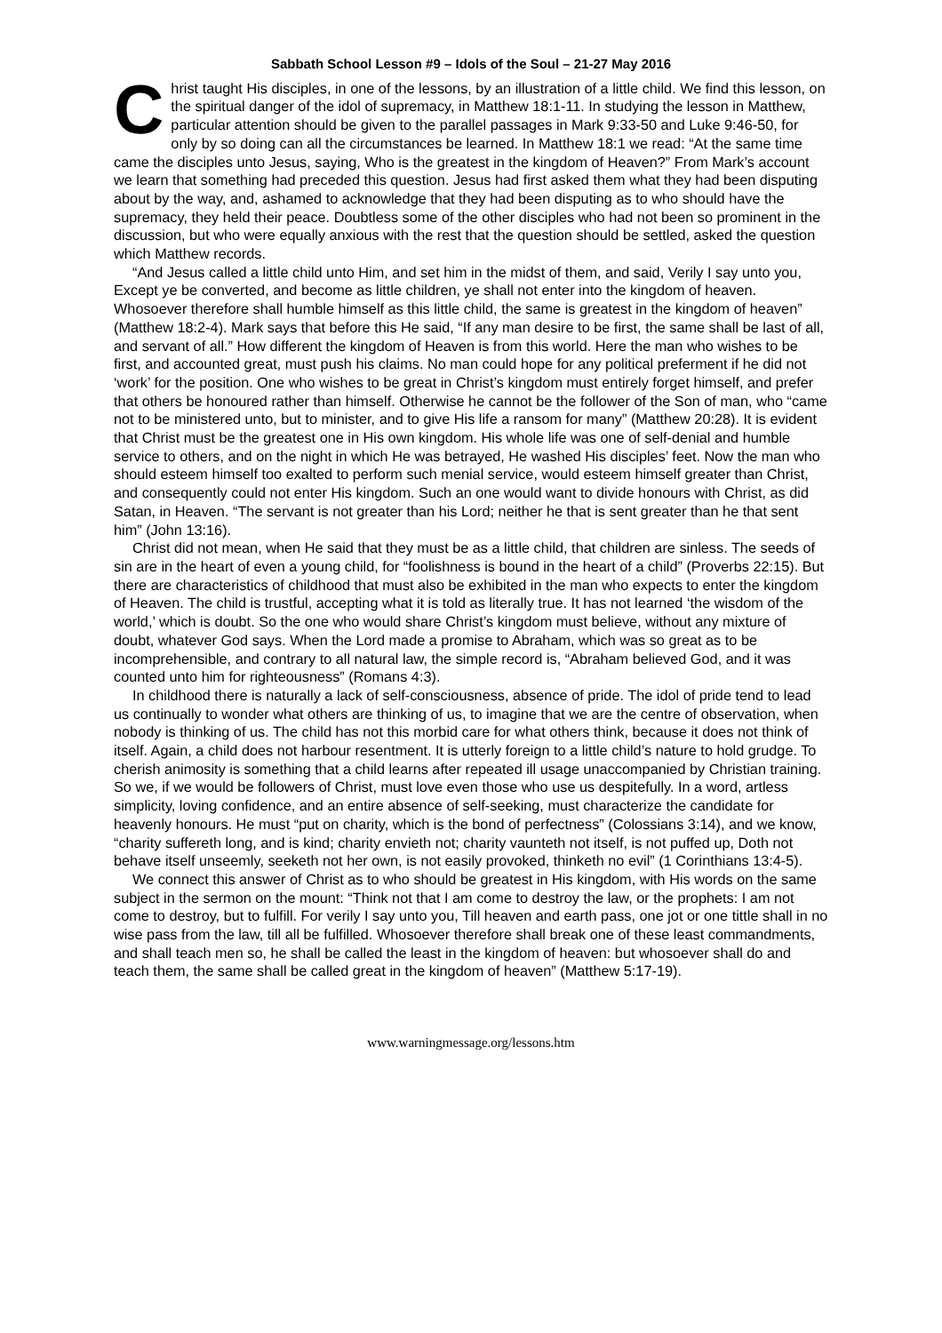Sabbath School Lesson #9 – Idols of the Soul – 21-27 May 2016
Christ taught His disciples, in one of the lessons, by an illustration of a little child. We find this lesson, on the spiritual danger of the idol of supremacy, in Matthew 18:1-11. In studying the lesson in Matthew, particular attention should be given to the parallel passages in Mark 9:33-50 and Luke 9:46-50, for only by so doing can all the circumstances be learned. In Matthew 18:1 we read: “At the same time came the disciples unto Jesus, saying, Who is the greatest in the kingdom of Heaven?” From Mark’s account we learn that something had preceded this question. Jesus had first asked them what they had been disputing about by the way, and, ashamed to acknowledge that they had been disputing as to who should have the supremacy, they held their peace. Doubtless some of the other disciples who had not been so prominent in the discussion, but who were equally anxious with the rest that the question should be settled, asked the question which Matthew records.
“And Jesus called a little child unto Him, and set him in the midst of them, and said, Verily I say unto you, Except ye be converted, and become as little children, ye shall not enter into the kingdom of heaven. Whosoever therefore shall humble himself as this little child, the same is greatest in the kingdom of heaven” (Matthew 18:2-4). Mark says that before this He said, “If any man desire to be first, the same shall be last of all, and servant of all.” How different the kingdom of Heaven is from this world. Here the man who wishes to be first, and accounted great, must push his claims. No man could hope for any political preferment if he did not ‘work’ for the position. One who wishes to be great in Christ’s kingdom must entirely forget himself, and prefer that others be honoured rather than himself. Otherwise he cannot be the follower of the Son of man, who “came not to be ministered unto, but to minister, and to give His life a ransom for many” (Matthew 20:28). It is evident that Christ must be the greatest one in His own kingdom. His whole life was one of self-denial and humble service to others, and on the night in which He was betrayed, He washed His disciples’ feet. Now the man who should esteem himself too exalted to perform such menial service, would esteem himself greater than Christ, and consequently could not enter His kingdom. Such an one would want to divide honours with Christ, as did Satan, in Heaven. “The servant is not greater than his Lord; neither he that is sent greater than he that sent him” (John 13:16).
Christ did not mean, when He said that they must be as a little child, that children are sinless. The seeds of sin are in the heart of even a young child, for “foolishness is bound in the heart of a child” (Proverbs 22:15). But there are characteristics of childhood that must also be exhibited in the man who expects to enter the kingdom of Heaven. The child is trustful, accepting what it is told as literally true. It has not learned ‘the wisdom of the world,’ which is doubt. So the one who would share Christ’s kingdom must believe, without any mixture of doubt, whatever God says. When the Lord made a promise to Abraham, which was so great as to be incomprehensible, and contrary to all natural law, the simple record is, “Abraham believed God, and it was counted unto him for righteousness” (Romans 4:3).
In childhood there is naturally a lack of self-consciousness, absence of pride. The idol of pride tend to lead us continually to wonder what others are thinking of us, to imagine that we are the centre of observation, when nobody is thinking of us. The child has not this morbid care for what others think, because it does not think of itself. Again, a child does not harbour resentment. It is utterly foreign to a little child’s nature to hold grudge. To cherish animosity is something that a child learns after repeated ill usage unaccompanied by Christian training. So we, if we would be followers of Christ, must love even those who use us despitefully. In a word, artless simplicity, loving confidence, and an entire absence of self-seeking, must characterize the candidate for heavenly honours. He must “put on charity, which is the bond of perfectness” (Colossians 3:14), and we know, “charity suffereth long, and is kind; charity envieth not; charity vaunteth not itself, is not puffed up, Doth not behave itself unseemly, seeketh not her own, is not easily provoked, thinketh no evil” (1 Corinthians 13:4-5).
We connect this answer of Christ as to who should be greatest in His kingdom, with His words on the same subject in the sermon on the mount: “Think not that I am come to destroy the law, or the prophets: I am not come to destroy, but to fulfill. For verily I say unto you, Till heaven and earth pass, one jot or one tittle shall in no wise pass from the law, till all be fulfilled. Whosoever therefore shall break one of these least commandments, and shall teach men so, he shall be called the least in the kingdom of heaven: but whosoever shall do and teach them, the same shall be called great in the kingdom of heaven” (Matthew 5:17-19).
www.warningmessage.org/lessons.htm